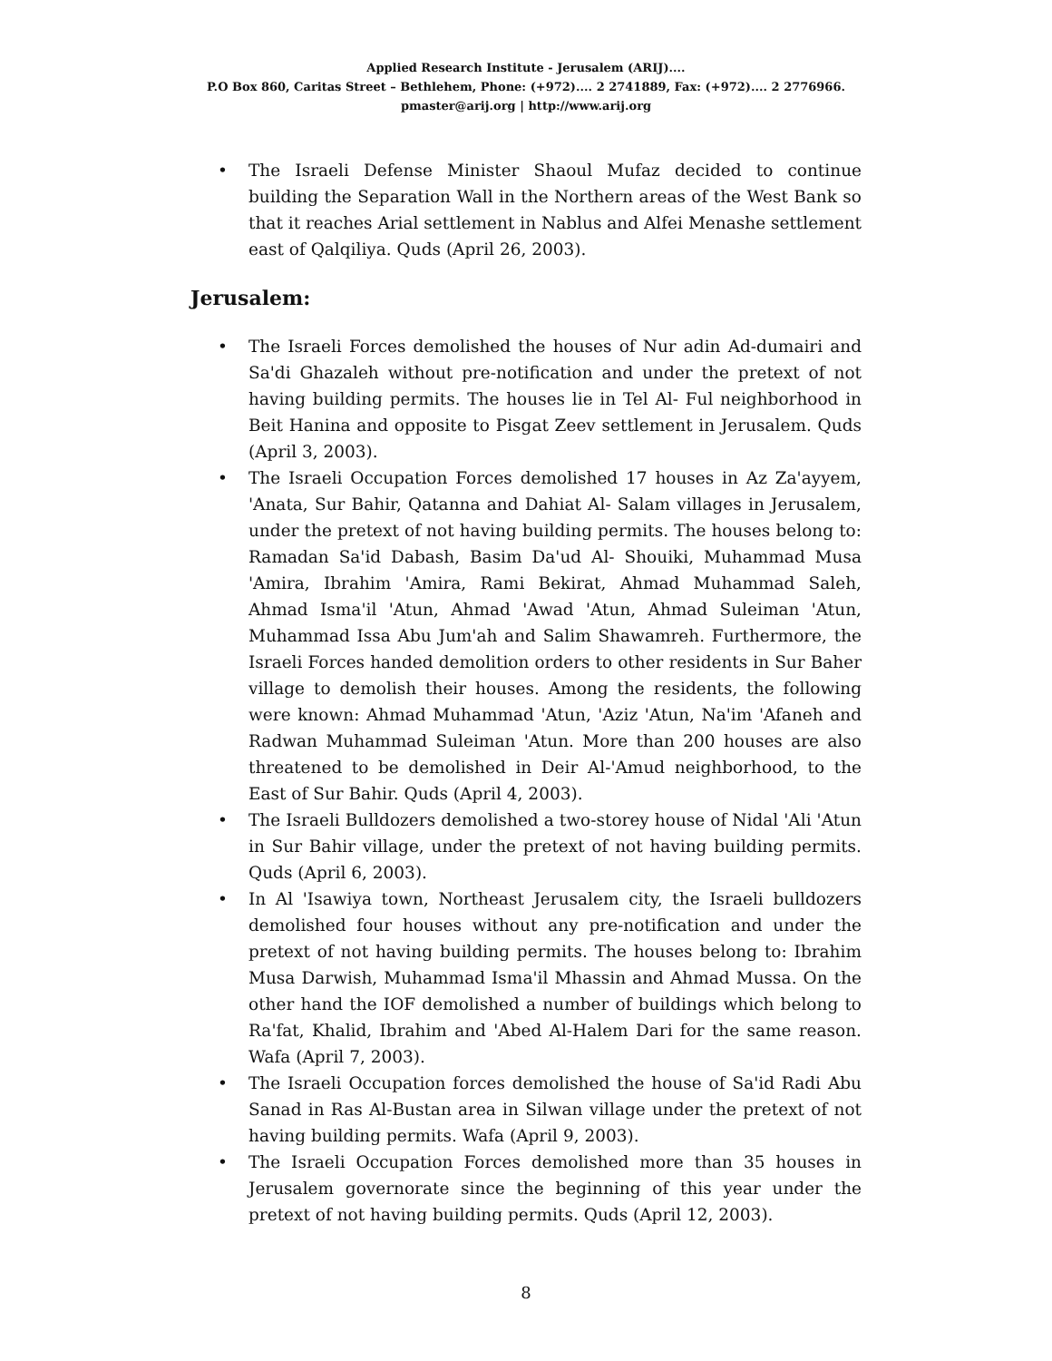Applied Research Institute - Jerusalem (ARIJ)....
P.O Box 860, Caritas Street – Bethlehem, Phone: (+972).... 2 2741889, Fax: (+972).... 2 2776966.
pmaster@arij.org | http://www.arij.org
• The Israeli Defense Minister Shaoul Mufaz decided to continue building the Separation Wall in the Northern areas of the West Bank so that it reaches Arial settlement in Nablus and Alfei Menashe settlement east of Qalqiliya. Quds (April 26, 2003).
Jerusalem:
• The Israeli Forces demolished the houses of Nur adin Ad-dumairi and Sa'di Ghazaleh without pre-notification and under the pretext of not having building permits. The houses lie in Tel Al- Ful neighborhood in Beit Hanina and opposite to Pisgat Zeev settlement in Jerusalem. Quds (April 3, 2003).
• The Israeli Occupation Forces demolished 17 houses in Az Za'ayyem, 'Anata, Sur Bahir, Qatanna and Dahiat Al- Salam villages in Jerusalem, under the pretext of not having building permits. The houses belong to: Ramadan Sa'id Dabash, Basim Da'ud Al- Shouiki, Muhammad Musa 'Amira, Ibrahim 'Amira, Rami Bekirat, Ahmad Muhammad Saleh, Ahmad Isma'il 'Atun, Ahmad 'Awad 'Atun, Ahmad Suleiman 'Atun, Muhammad Issa Abu Jum'ah and Salim Shawamreh. Furthermore, the Israeli Forces handed demolition orders to other residents in Sur Baher village to demolish their houses. Among the residents, the following were known: Ahmad Muhammad 'Atun, 'Aziz 'Atun, Na'im 'Afaneh and Radwan Muhammad Suleiman 'Atun. More than 200 houses are also threatened to be demolished in Deir Al-'Amud neighborhood, to the East of Sur Bahir. Quds (April 4, 2003).
• The Israeli Bulldozers demolished a two-storey house of Nidal 'Ali 'Atun in Sur Bahir village, under the pretext of not having building permits. Quds (April 6, 2003).
• In Al 'Isawiya town, Northeast Jerusalem city, the Israeli bulldozers demolished four houses without any pre-notification and under the pretext of not having building permits. The houses belong to: Ibrahim Musa Darwish, Muhammad Isma'il Mhassin and Ahmad Mussa. On the other hand the IOF demolished a number of buildings which belong to Ra'fat, Khalid, Ibrahim and 'Abed Al-Halem Dari for the same reason. Wafa (April 7, 2003).
• The Israeli Occupation forces demolished the house of Sa'id Radi Abu Sanad in Ras Al-Bustan area in Silwan village under the pretext of not having building permits. Wafa (April 9, 2003).
• The Israeli Occupation Forces demolished more than 35 houses in Jerusalem governorate since the beginning of this year under the pretext of not having building permits. Quds (April 12, 2003).
8